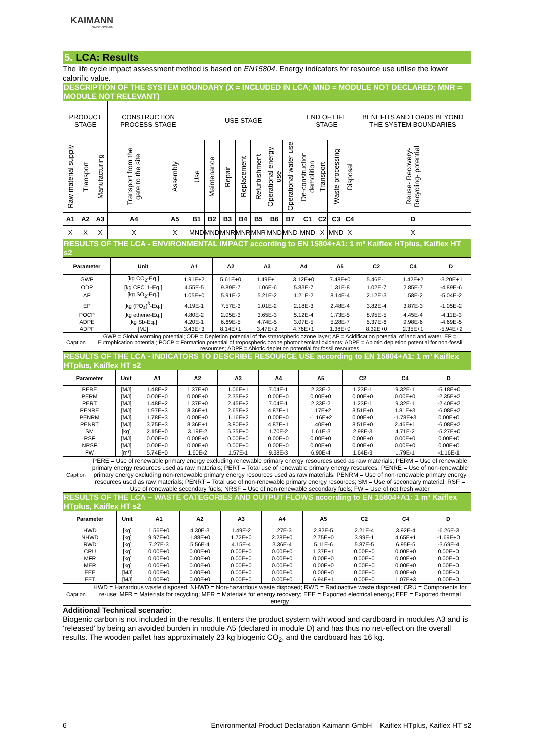KAIMANN
SAINT-GOBAIN
5. LCA: Results
The life cycle impact assessment method is based on EN15804. Energy indicators for resource use utilise the lower calorific value.
DESCRIPTION OF THE SYSTEM BOUNDARY (X = INCLUDED IN LCA; MND = MODULE NOT DECLARED; MNR = MODULE NOT RELEVANT)
| PRODUCT STAGE | | | CONSTRUCTION PROCESS STAGE | | USE STAGE | | | | | | | END OF LIFE STAGE | | | | BENEFITS AND LOADS BEYOND THE SYSTEM BOUNDARIES |
| Raw material supply | Transport | Manufacturing | Transport from the gate to the site | Assembly | Use | Maintenance | Repair | Replacement | Refurbishment | Operational energy use | Operational water use | De-construction demolition | Transport | Waste processing | Disposal | Reuse- Recovery- Recycling- potential |
| A1 | A2 | A3 | A4 | A5 | B1 | B2 | B3 | B4 | B5 | B6 | B7 | C1 | C2 | C3 | C4 | D |
| X | X | X | X | X | MND | MND | MNR | MNR | MNR | MND | MND | MND | X | MND | X | X |
RESULTS OF THE LCA - ENVIRONMENTAL IMPACT according to EN 15804+A1: 1 m³ Kaiflex HTplus, Kaiflex HT s2
| Parameter | Unit | A1 | A2 | A3 | A4 | A5 | C2 | C4 | D |
| --- | --- | --- | --- | --- | --- | --- | --- | --- | --- |
| GWP | [kg CO<sub>2</sub>-Eq.] | 1.91E+2 | 5.61E+0 | 1.49E+1 | 3.12E+0 | 7.48E+0 | 5.46E-1 | 1.42E+2 | -3.20E+1 |
| ODP | [kg CFC11-Eq.] | 4.55E-5 | 9.89E-7 | 1.06E-6 | 5.83E-7 | 1.31E-8 | 1.02E-7 | 2.85E-7 | -4.89E-6 |
| AP | [kg SO<sub>2</sub>-Eq.] | 1.05E+0 | 5.91E-2 | 5.21E-2 | 1.21E-2 | 8.14E-4 | 2.12E-3 | 1.58E-2 | -5.04E-2 |
| EP | [kg (PO<sub>4</sub>)<sup>3</sup>-Eq.] | 4.19E-1 | 7.57E-3 | 1.01E-2 | 2.18E-3 | 2.48E-4 | 3.82E-4 | 3.87E-3 | -1.05E-2 |
| POCP | [kg ethene-Eq.] | 4.80E-2 | 2.05E-3 | 3.65E-3 | 5.12E-4 | 1.73E-5 | 8.95E-5 | 4.45E-4 | -4.11E-3 |
| ADPE | [kg Sb-Eq.] | 4.20E-1 | 6.69E-5 | 4.74E-5 | 3.07E-5 | 5.28E-7 | 5.37E-6 | 9.98E-6 | -4.69E-5 |
| ADPF | [MJ] | 3.43E+3 | 8.14E+1 | 3.47E+2 | 4.76E+1 | 1.38E+0 | 8.32E+0 | 2.35E+1 | -5.94E+2 |
| Caption | GWP = Global warming potential; ODP = Depletion potential of the stratospheric ozone layer; AP = Acidification potential of land and water; EP = Eutrophication potential; POCP = Formation potential of tropospheric ozone photochemical oxidants; ADPE = Abiotic depletion potential for non-fossil resources; ADPF = Abiotic depletion potential for fossil resources |
RESULTS OF THE LCA - INDICATORS TO DESCRIBE RESOURCE USE according to EN 15804+A1: 1 m³ Kaiflex HTplus, Kaiflex HT s2
| Parameter | Unit | A1 | A2 | A3 | A4 | A5 | C2 | C4 | D |
| --- | --- | --- | --- | --- | --- | --- | --- | --- | --- |
| PERE | [MJ] | 1.48E+2 | 1.37E+0 | 1.06E+1 | 7.04E-1 | 2.33E-2 | 1.23E-1 | 9.32E-1 | -5.18E+0 |
| PERM | [MJ] | 0.00E+0 | 0.00E+0 | 2.35E+2 | 0.00E+0 | 0.00E+0 | 0.00E+0 | 0.00E+0 | -2.35E+2 |
| PERT | [MJ] | 1.48E+2 | 1.37E+0 | 2.45E+2 | 7.04E-1 | 2.33E-2 | 1.23E-1 | 9.32E-1 | -2.40E+2 |
| PENRE | [MJ] | 1.97E+3 | 8.36E+1 | 2.65E+2 | 4.87E+1 | 1.17E+2 | 8.51E+0 | 1.81E+3 | -6.08E+2 |
| PENRM | [MJ] | 1.78E+3 | 0.00E+0 | 1.16E+2 | 0.00E+0 | -1.16E+2 | 0.00E+0 | -1.78E+3 | 0.00E+0 |
| PENRT | [MJ] | 3.75E+3 | 8.36E+1 | 3.80E+2 | 4.87E+1 | 1.40E+0 | 8.51E+0 | 2.46E+1 | -6.08E+2 |
| SM | [kg] | 2.15E+0 | 3.19E-2 | 5.35E+0 | 1.70E-2 | 1.61E-3 | 2.98E-3 | 4.71E-2 | -5.27E+0 |
| RSF | [MJ] | 0.00E+0 | 0.00E+0 | 0.00E+0 | 0.00E+0 | 0.00E+0 | 0.00E+0 | 0.00E+0 | 0.00E+0 |
| NRSF | [MJ] | 0.00E+0 | 0.00E+0 | 0.00E+0 | 0.00E+0 | 0.00E+0 | 0.00E+0 | 0.00E+0 | 0.00E+0 |
| FW | [m³] | 5.74E+0 | 1.60E-2 | 1.57E-1 | 9.38E-3 | 6.90E-4 | 1.64E-3 | 1.79E-1 | -1.16E-1 |
| Caption | PERE = Use of renewable primary energy excluding renewable primary energy resources used as raw materials; PERM = Use of renewable primary energy resources used as raw materials; PERT = Total use of renewable primary energy resources; PENRE = Use of non-renewable primary energy excluding non-renewable primary energy resources used as raw materials; PENRM = Use of non-renewable primary energy resources used as raw materials; PENRT = Total use of non-renewable primary energy resources; SM = Use of secondary material; RSF = Use of renewable secondary fuels; NRSF = Use of non-renewable secondary fuels; FW = Use of net fresh water |
RESULTS OF THE LCA – WASTE CATEGORIES AND OUTPUT FLOWS according to EN 15804+A1: 1 m³ Kaiflex HTplus, Kaiflex HT s2
| Parameter | Unit | A1 | A2 | A3 | A4 | A5 | C2 | C4 | D |
| --- | --- | --- | --- | --- | --- | --- | --- | --- | --- |
| HWD | [kg] | 1.56E+0 | 4.30E-3 | 1.49E-2 | 1.27E-3 | 2.82E-5 | 2.21E-4 | 3.92E-4 | -6.26E-3 |
| NHWD | [kg] | 9.97E+0 | 1.88E+0 | 1.72E+0 | 2.28E+0 | 2.75E+0 | 3.99E-1 | 4.65E+1 | -1.69E+0 |
| RWD | [kg] | 7.27E-3 | 5.56E-4 | 4.15E-4 | 3.36E-4 | 5.11E-6 | 5.87E-5 | 6.95E-5 | -3.69E-4 |
| CRU | [kg] | 0.00E+0 | 0.00E+0 | 0.00E+0 | 0.00E+0 | 1.37E+1 | 0.00E+0 | 0.00E+0 | 0.00E+0 |
| MFR | [kg] | 0.00E+0 | 0.00E+0 | 0.00E+0 | 0.00E+0 | 0.00E+0 | 0.00E+0 | 0.00E+0 | 0.00E+0 |
| MER | [kg] | 0.00E+0 | 0.00E+0 | 0.00E+0 | 0.00E+0 | 0.00E+0 | 0.00E+0 | 0.00E+0 | 0.00E+0 |
| EEE | [MJ] | 0.00E+0 | 0.00E+0 | 0.00E+0 | 0.00E+0 | 0.00E+0 | 0.00E+0 | 0.00E+0 | 0.00E+0 |
| EET | [MJ] | 0.00E+0 | 0.00E+0 | 0.00E+0 | 0.00E+0 | 6.94E+1 | 0.00E+0 | 1.07E+3 | 0.00E+0 |
| Caption | HWD = Hazardous waste disposed; NHWD = Non-hazardous waste disposed; RWD = Radioactive waste disposed; CRU = Components for re-use; MFR = Materials for recycling; MER = Materials for energy recovery; EEE = Exported electrical energy; EEE = Exported thermal energy |
Additional Technical scenario:
Biogenic carbon is not included in the results. It enters the product system with wood and cardboard in modules A3 and is ‘released’ by being an avoided burden in module A5 (declared in module D) and has thus no net-effect on the overall results. The wooden pallet has approximately 23 kg biogenic CO<sub>2</sub>, and the cardboard has 16 kg.
6 Environmental Product Declaration Kaimann GmbH – Kaiflex HTplus, Kaiflex HT s2